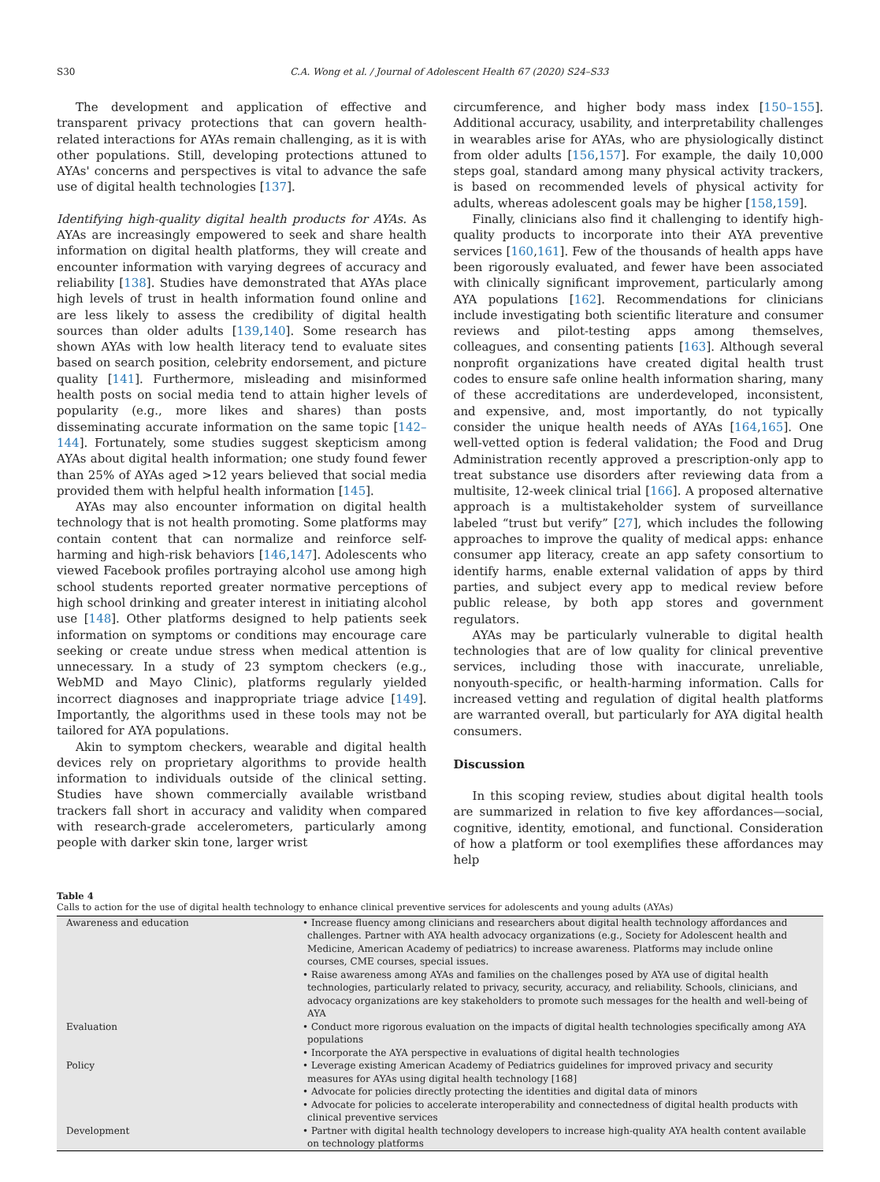S30 C.A. Wong et al. / Journal of Adolescent Health 67 (2020) S24–S33
The development and application of effective and transparent privacy protections that can govern health-related interactions for AYAs remain challenging, as it is with other populations. Still, developing protections attuned to AYAs' concerns and perspectives is vital to advance the safe use of digital health technologies [137].
Identifying high-quality digital health products for AYAs. As AYAs are increasingly empowered to seek and share health information on digital health platforms, they will create and encounter information with varying degrees of accuracy and reliability [138]. Studies have demonstrated that AYAs place high levels of trust in health information found online and are less likely to assess the credibility of digital health sources than older adults [139,140]. Some research has shown AYAs with low health literacy tend to evaluate sites based on search position, celebrity endorsement, and picture quality [141]. Furthermore, misleading and misinformed health posts on social media tend to attain higher levels of popularity (e.g., more likes and shares) than posts disseminating accurate information on the same topic [142–144]. Fortunately, some studies suggest skepticism among AYAs about digital health information; one study found fewer than 25% of AYAs aged >12 years believed that social media provided them with helpful health information [145].
AYAs may also encounter information on digital health technology that is not health promoting. Some platforms may contain content that can normalize and reinforce self-harming and high-risk behaviors [146,147]. Adolescents who viewed Facebook profiles portraying alcohol use among high school students reported greater normative perceptions of high school drinking and greater interest in initiating alcohol use [148]. Other platforms designed to help patients seek information on symptoms or conditions may encourage care seeking or create undue stress when medical attention is unnecessary. In a study of 23 symptom checkers (e.g., WebMD and Mayo Clinic), platforms regularly yielded incorrect diagnoses and inappropriate triage advice [149]. Importantly, the algorithms used in these tools may not be tailored for AYA populations.
Akin to symptom checkers, wearable and digital health devices rely on proprietary algorithms to provide health information to individuals outside of the clinical setting. Studies have shown commercially available wristband trackers fall short in accuracy and validity when compared with research-grade accelerometers, particularly among people with darker skin tone, larger wrist
circumference, and higher body mass index [150–155]. Additional accuracy, usability, and interpretability challenges in wearables arise for AYAs, who are physiologically distinct from older adults [156,157]. For example, the daily 10,000 steps goal, standard among many physical activity trackers, is based on recommended levels of physical activity for adults, whereas adolescent goals may be higher [158,159].
Finally, clinicians also find it challenging to identify high-quality products to incorporate into their AYA preventive services [160,161]. Few of the thousands of health apps have been rigorously evaluated, and fewer have been associated with clinically significant improvement, particularly among AYA populations [162]. Recommendations for clinicians include investigating both scientific literature and consumer reviews and pilot-testing apps among themselves, colleagues, and consenting patients [163]. Although several nonprofit organizations have created digital health trust codes to ensure safe online health information sharing, many of these accreditations are underdeveloped, inconsistent, and expensive, and, most importantly, do not typically consider the unique health needs of AYAs [164,165]. One well-vetted option is federal validation; the Food and Drug Administration recently approved a prescription-only app to treat substance use disorders after reviewing data from a multisite, 12-week clinical trial [166]. A proposed alternative approach is a multistakeholder system of surveillance labeled “trust but verify” [27], which includes the following approaches to improve the quality of medical apps: enhance consumer app literacy, create an app safety consortium to identify harms, enable external validation of apps by third parties, and subject every app to medical review before public release, by both app stores and government regulators.
AYAs may be particularly vulnerable to digital health technologies that are of low quality for clinical preventive services, including those with inaccurate, unreliable, nonyouth-specific, or health-harming information. Calls for increased vetting and regulation of digital health platforms are warranted overall, but particularly for AYA digital health consumers.
Discussion
In this scoping review, studies about digital health tools are summarized in relation to five key affordances—social, cognitive, identity, emotional, and functional. Consideration of how a platform or tool exemplifies these affordances may help
Table 4
Calls to action for the use of digital health technology to enhance clinical preventive services for adolescents and young adults (AYAs)
| Awareness and education | • Increase fluency among clinicians and researchers about digital health technology affordances and challenges. Partner with AYA health advocacy organizations (e.g., Society for Adolescent health and Medicine, American Academy of pediatrics) to increase awareness. Platforms may include online courses, CME courses, special issues. • Raise awareness among AYAs and families on the challenges posed by AYA use of digital health technologies, particularly related to privacy, security, accuracy, and reliability. Schools, clinicians, and advocacy organizations are key stakeholders to promote such messages for the health and well-being of AYA |
| Evaluation | • Conduct more rigorous evaluation on the impacts of digital health technologies specifically among AYA populations • Incorporate the AYA perspective in evaluations of digital health technologies |
| Policy | • Leverage existing American Academy of Pediatrics guidelines for improved privacy and security measures for AYAs using digital health technology [168] • Advocate for policies directly protecting the identities and digital data of minors • Advocate for policies to accelerate interoperability and connectedness of digital health products with clinical preventive services |
| Development | • Partner with digital health technology developers to increase high-quality AYA health content available on technology platforms |